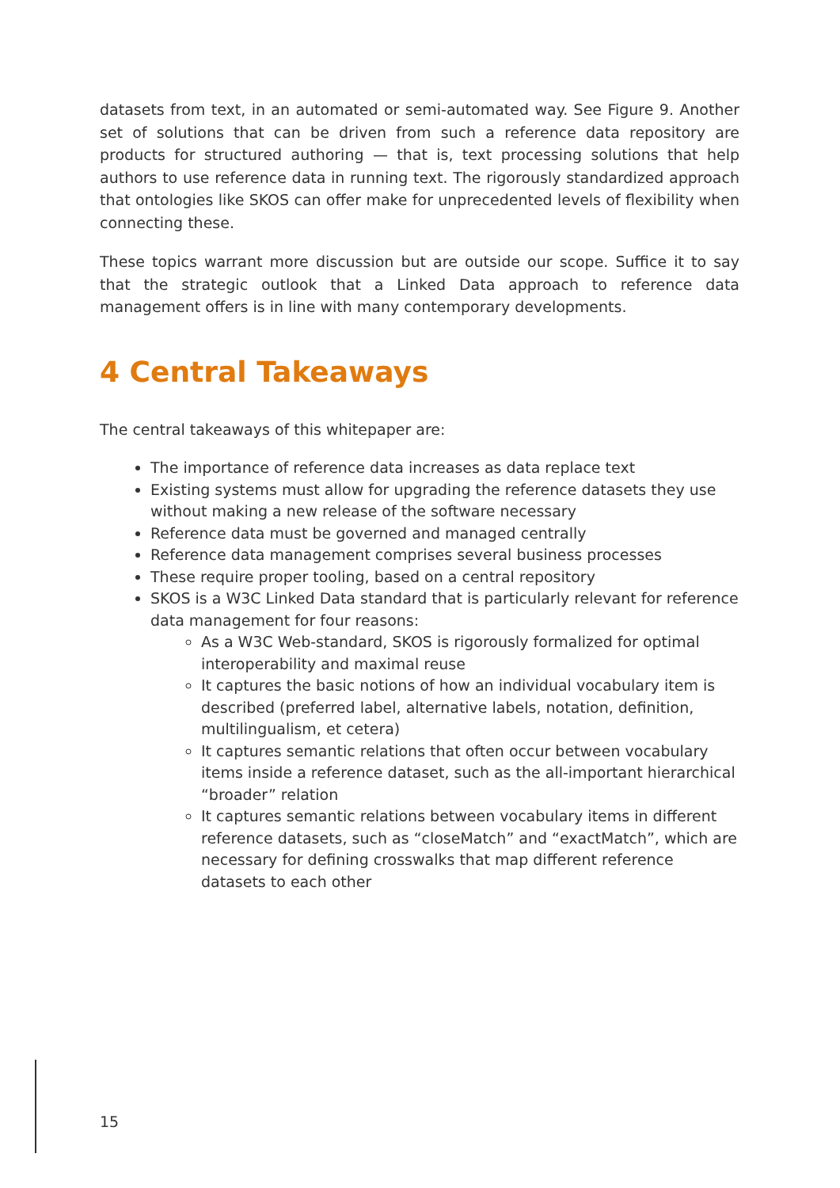datasets from text, in an automated or semi-automated way. See Figure 9. Another set of solutions that can be driven from such a reference data repository are products for structured authoring — that is, text processing solutions that help authors to use reference data in running text. The rigorously standardized approach that ontologies like SKOS can offer make for unprecedented levels of flexibility when connecting these.
These topics warrant more discussion but are outside our scope. Suffice it to say that the strategic outlook that a Linked Data approach to reference data management offers is in line with many contemporary developments.
4 Central Takeaways
The central takeaways of this whitepaper are:
The importance of reference data increases as data replace text
Existing systems must allow for upgrading the reference datasets they use without making a new release of the software necessary
Reference data must be governed and managed centrally
Reference data management comprises several business processes
These require proper tooling, based on a central repository
SKOS is a W3C Linked Data standard that is particularly relevant for reference data management for four reasons:
As a W3C Web-standard, SKOS is rigorously formalized for optimal interoperability and maximal reuse
It captures the basic notions of how an individual vocabulary item is described (preferred label, alternative labels, notation, definition, multilingualism, et cetera)
It captures semantic relations that often occur between vocabulary items inside a reference dataset, such as the all-important hierarchical “broader” relation
It captures semantic relations between vocabulary items in different reference datasets, such as “closeMatch” and “exactMatch”, which are necessary for defining crosswalks that map different reference datasets to each other
15